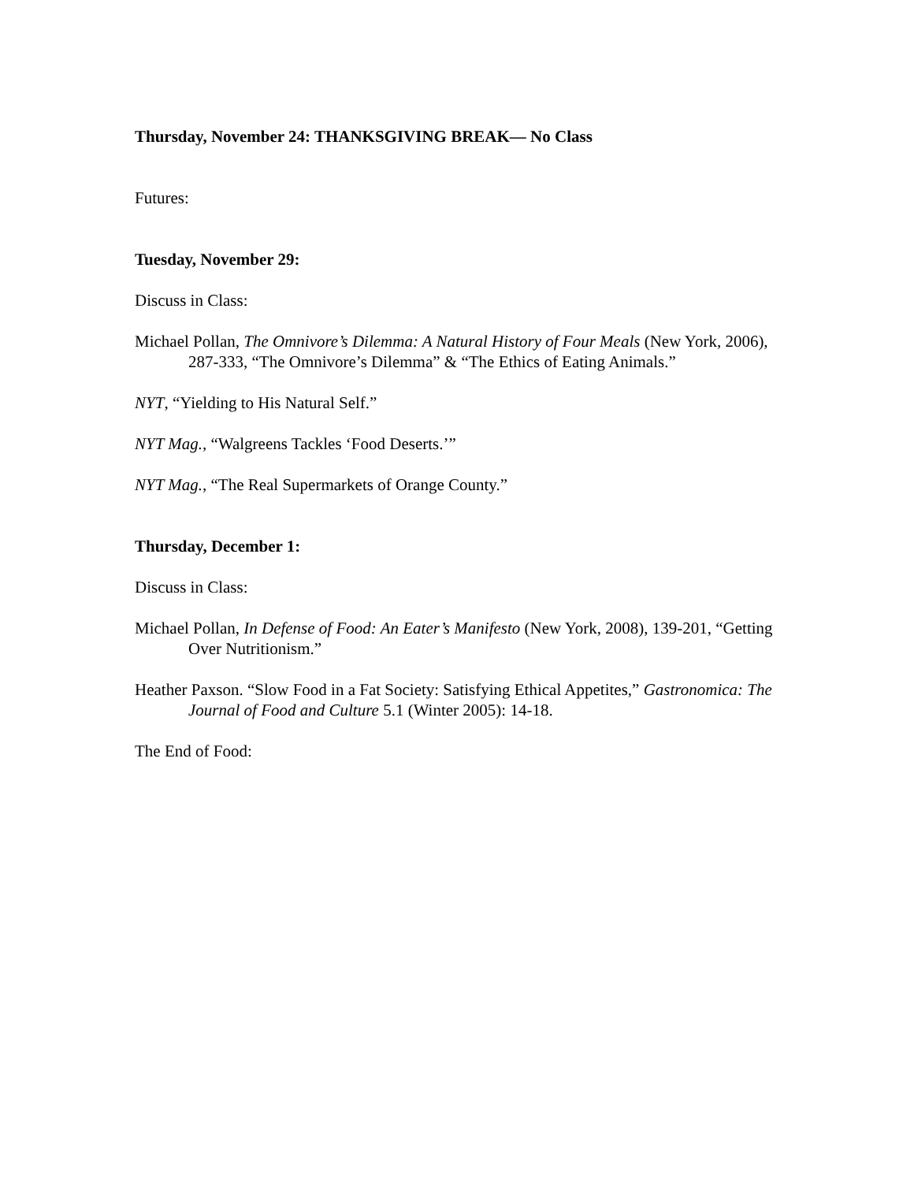Thursday, November 24: THANKSGIVING BREAK— No Class
Futures:
Tuesday, November 29:
Discuss in Class:
Michael Pollan, The Omnivore’s Dilemma: A Natural History of Four Meals (New York, 2006), 287-333, “The Omnivore’s Dilemma” & “The Ethics of Eating Animals.”
NYT, “Yielding to His Natural Self.”
NYT Mag., “Walgreens Tackles ‘Food Deserts.’”
NYT Mag., “The Real Supermarkets of Orange County.”
Thursday, December 1:
Discuss in Class:
Michael Pollan, In Defense of Food: An Eater’s Manifesto (New York, 2008), 139-201, “Getting Over Nutritionism.”
Heather Paxson. “Slow Food in a Fat Society: Satisfying Ethical Appetites,” Gastronomica: The Journal of Food and Culture 5.1 (Winter 2005): 14-18.
The End of Food: